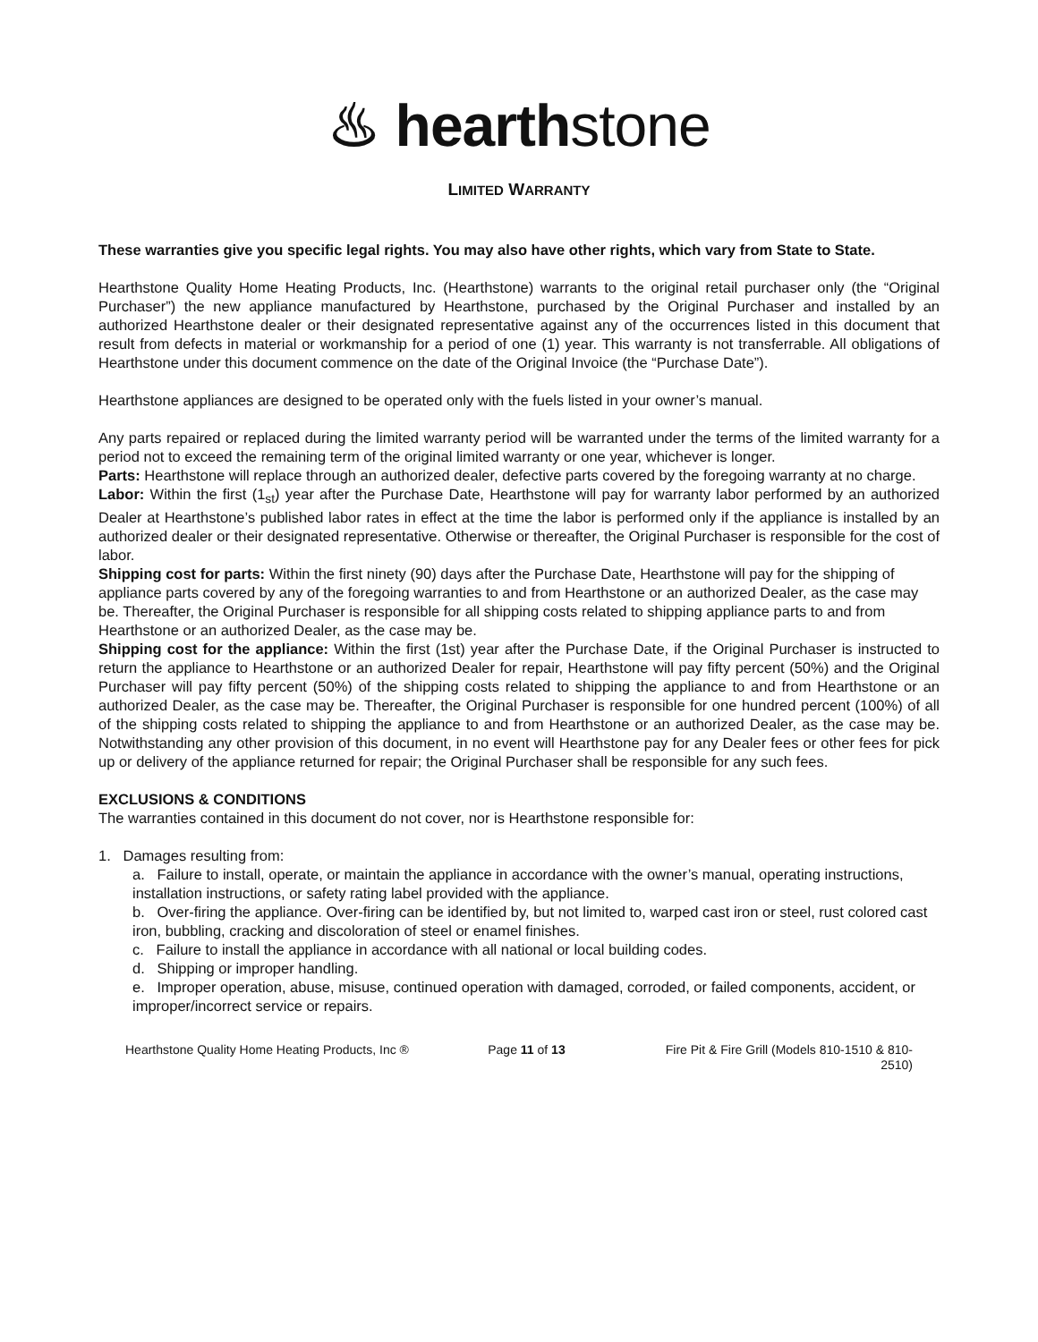♨ hearthstone
LIMITED WARRANTY
These warranties give you specific legal rights. You may also have other rights, which vary from State to State.
Hearthstone Quality Home Heating Products, Inc. (Hearthstone) warrants to the original retail purchaser only (the “Original Purchaser”) the new appliance manufactured by Hearthstone, purchased by the Original Purchaser and installed by an authorized Hearthstone dealer or their designated representative against any of the occurrences listed in this document that result from defects in material or workmanship for a period of one (1) year. This warranty is not transferrable. All obligations of Hearthstone under this document commence on the date of the Original Invoice (the “Purchase Date”).
Hearthstone appliances are designed to be operated only with the fuels listed in your owner’s manual.
Any parts repaired or replaced during the limited warranty period will be warranted under the terms of the limited warranty for a period not to exceed the remaining term of the original limited warranty or one year, whichever is longer.
Parts: Hearthstone will replace through an authorized dealer, defective parts covered by the foregoing warranty at no charge.
Labor: Within the first (1<sub>st</sub>) year after the Purchase Date, Hearthstone will pay for warranty labor performed by an authorized Dealer at Hearthstone’s published labor rates in effect at the time the labor is performed only if the appliance is installed by an authorized dealer or their designated representative. Otherwise or thereafter, the Original Purchaser is responsible for the cost of labor.
Shipping cost for parts: Within the first ninety (90) days after the Purchase Date, Hearthstone will pay for the shipping of appliance parts covered by any of the foregoing warranties to and from Hearthstone or an authorized Dealer, as the case may be. Thereafter, the Original Purchaser is responsible for all shipping costs related to shipping appliance parts to and from Hearthstone or an authorized Dealer, as the case may be.
Shipping cost for the appliance: Within the first (1st) year after the Purchase Date, if the Original Purchaser is instructed to return the appliance to Hearthstone or an authorized Dealer for repair, Hearthstone will pay fifty percent (50%) and the Original Purchaser will pay fifty percent (50%) of the shipping costs related to shipping the appliance to and from Hearthstone or an authorized Dealer, as the case may be. Thereafter, the Original Purchaser is responsible for one hundred percent (100%) of all of the shipping costs related to shipping the appliance to and from Hearthstone or an authorized Dealer, as the case may be. Notwithstanding any other provision of this document, in no event will Hearthstone pay for any Dealer fees or other fees for pick up or delivery of the appliance returned for repair; the Original Purchaser shall be responsible for any such fees.
EXCLUSIONS & CONDITIONS
The warranties contained in this document do not cover, nor is Hearthstone responsible for:
1. Damages resulting from:
a. Failure to install, operate, or maintain the appliance in accordance with the owner’s manual, operating instructions, installation instructions, or safety rating label provided with the appliance.
b. Over-firing the appliance. Over-firing can be identified by, but not limited to, warped cast iron or steel, rust colored cast iron, bubbling, cracking and discoloration of steel or enamel finishes.
c. Failure to install the appliance in accordance with all national or local building codes.
d. Shipping or improper handling.
e. Improper operation, abuse, misuse, continued operation with damaged, corroded, or failed components, accident, or improper/incorrect service or repairs.
Hearthstone Quality Home Heating Products, Inc ®
Page 11 of 13 Fire Pit & Fire Grill (Models 810-1510 & 810-2510)